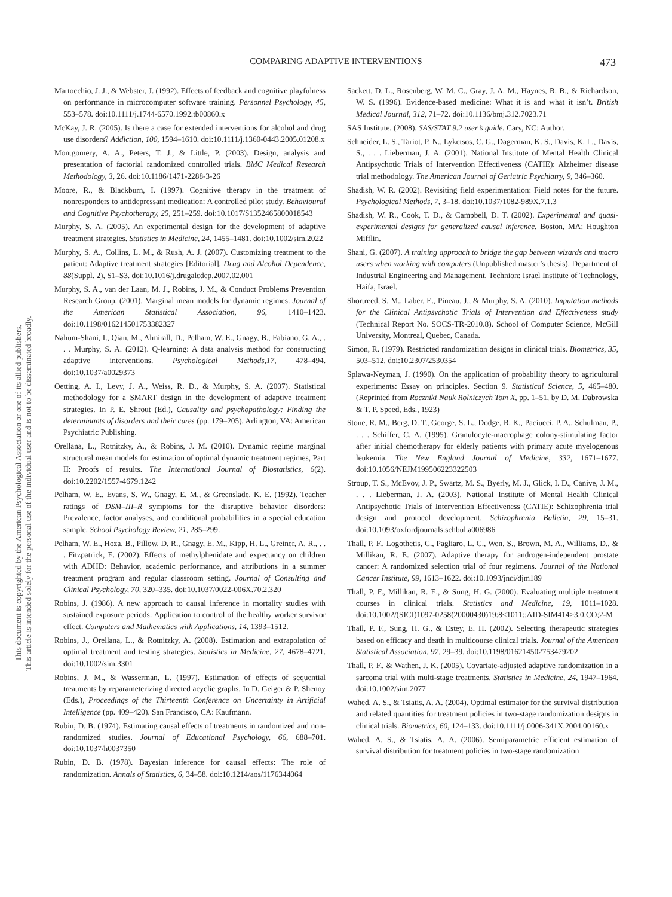COMPARING ADAPTIVE INTERVENTIONS 473
This document is copyrighted by the American Psychological Association or one of its allied publishers.
This article is intended solely for the personal use of the individual user and is not to be disseminated broadly.
Martocchio, J. J., & Webster, J. (1992). Effects of feedback and cognitive playfulness on performance in microcomputer software training. Personnel Psychology, 45, 553–578. doi:10.1111/j.1744-6570.1992.tb00860.x
McKay, J. R. (2005). Is there a case for extended interventions for alcohol and drug use disorders? Addiction, 100, 1594–1610. doi:10.1111/j.1360-0443.2005.01208.x
Montgomery, A. A., Peters, T. J., & Little, P. (2003). Design, analysis and presentation of factorial randomized controlled trials. BMC Medical Research Methodology, 3, 26. doi:10.1186/1471-2288-3-26
Moore, R., & Blackburn, I. (1997). Cognitive therapy in the treatment of nonresponders to antidepressant medication: A controlled pilot study. Behavioural and Cognitive Psychotherapy, 25, 251–259. doi:10.1017/S1352465800018543
Murphy, S. A. (2005). An experimental design for the development of adaptive treatment strategies. Statistics in Medicine, 24, 1455–1481. doi:10.1002/sim.2022
Murphy, S. A., Collins, L. M., & Rush, A. J. (2007). Customizing treatment to the patient: Adaptive treatment strategies [Editorial]. Drug and Alcohol Dependence, 88(Suppl. 2), S1–S3. doi:10.1016/j.drugalcdep.2007.02.001
Murphy, S. A., van der Laan, M. J., Robins, J. M., & Conduct Problems Prevention Research Group. (2001). Marginal mean models for dynamic regimes. Journal of the American Statistical Association, 96, 1410–1423. doi:10.1198/016214501753382327
Nahum-Shani, I., Qian, M., Almirall, D., Pelham, W. E., Gnagy, B., Fabiano, G. A., . . . Murphy, S. A. (2012). Q-learning: A data analysis method for constructing adaptive interventions. Psychological Methods,17, 478–494. doi:10.1037/a0029373
Oetting, A. I., Levy, J. A., Weiss, R. D., & Murphy, S. A. (2007). Statistical methodology for a SMART design in the development of adaptive treatment strategies. In P. E. Shrout (Ed.), Causality and psychopathology: Finding the determinants of disorders and their cures (pp. 179–205). Arlington, VA: American Psychiatric Publishing.
Orellana, L., Rotnitzky, A., & Robins, J. M. (2010). Dynamic regime marginal structural mean models for estimation of optimal dynamic treatment regimes, Part II: Proofs of results. The International Journal of Biostatistics, 6(2). doi:10.2202/1557-4679.1242
Pelham, W. E., Evans, S. W., Gnagy, E. M., & Greenslade, K. E. (1992). Teacher ratings of DSM–III–R symptoms for the disruptive behavior disorders: Prevalence, factor analyses, and conditional probabilities in a special education sample. School Psychology Review, 21, 285–299.
Pelham, W. E., Hoza, B., Pillow, D. R., Gnagy, E. M., Kipp, H. L., Greiner, A. R., . . . Fitzpatrick, E. (2002). Effects of methylphenidate and expectancy on children with ADHD: Behavior, academic performance, and attributions in a summer treatment program and regular classroom setting. Journal of Consulting and Clinical Psychology, 70, 320–335. doi:10.1037/0022-006X.70.2.320
Robins, J. (1986). A new approach to causal inference in mortality studies with sustained exposure periods: Application to control of the healthy worker survivor effect. Computers and Mathematics with Applications, 14, 1393–1512.
Robins, J., Orellana, L., & Rotnitzky, A. (2008). Estimation and extrapolation of optimal treatment and testing strategies. Statistics in Medicine, 27, 4678–4721. doi:10.1002/sim.3301
Robins, J. M., & Wasserman, L. (1997). Estimation of effects of sequential treatments by reparameterizing directed acyclic graphs. In D. Geiger & P. Shenoy (Eds.), Proceedings of the Thirteenth Conference on Uncertainty in Artificial Intelligence (pp. 409–420). San Francisco, CA: Kaufmann.
Rubin, D. B. (1974). Estimating causal effects of treatments in randomized and non-randomized studies. Journal of Educational Psychology, 66, 688–701. doi:10.1037/h0037350
Rubin, D. B. (1978). Bayesian inference for causal effects: The role of randomization. Annals of Statistics, 6, 34–58. doi:10.1214/aos/1176344064
Sackett, D. L., Rosenberg, W. M. C., Gray, J. A. M., Haynes, R. B., & Richardson, W. S. (1996). Evidence-based medicine: What it is and what it isn’t. British Medical Journal, 312, 71–72. doi:10.1136/bmj.312.7023.71
SAS Institute. (2008). SAS/STAT 9.2 user’s guide. Cary, NC: Author.
Schneider, L. S., Tariot, P. N., Lyketsos, C. G., Dagerman, K. S., Davis, K. L., Davis, S., . . . Lieberman, J. A. (2001). National Institute of Mental Health Clinical Antipsychotic Trials of Intervention Effectiveness (CATIE): Alzheimer disease trial methodology. The American Journal of Geriatric Psychiatry, 9, 346–360.
Shadish, W. R. (2002). Revisiting field experimentation: Field notes for the future. Psychological Methods, 7, 3–18. doi:10.1037/1082-989X.7.1.3
Shadish, W. R., Cook, T. D., & Campbell, D. T. (2002). Experimental and quasi-experimental designs for generalized causal inference. Boston, MA: Houghton Mifflin.
Shani, G. (2007). A training approach to bridge the gap between wizards and macro users when working with computers (Unpublished master’s thesis). Department of Industrial Engineering and Management, Technion: Israel Institute of Technology, Haifa, Israel.
Shortreed, S. M., Laber, E., Pineau, J., & Murphy, S. A. (2010). Imputation methods for the Clinical Antipsychotic Trials of Intervention and Effectiveness study (Technical Report No. SOCS-TR-2010.8). School of Computer Science, McGill University, Montreal, Quebec, Canada.
Simon, R. (1979). Restricted randomization designs in clinical trials. Biometrics, 35, 503–512. doi:10.2307/2530354
Splawa-Neyman, J. (1990). On the application of probability theory to agricultural experiments: Essay on principles. Section 9. Statistical Science, 5, 465–480. (Reprinted from Roczniki Nauk Rolniczych Tom X, pp. 1–51, by D. M. Dabrowska & T. P. Speed, Eds., 1923)
Stone, R. M., Berg, D. T., George, S. L., Dodge, R. K., Paciucci, P. A., Schulman, P., . . . Schiffer, C. A. (1995). Granulocyte-macrophage colony-stimulating factor after initial chemotherapy for elderly patients with primary acute myelogenous leukemia. The New England Journal of Medicine, 332, 1671–1677. doi:10.1056/NEJM199506223322503
Stroup, T. S., McEvoy, J. P., Swartz, M. S., Byerly, M. J., Glick, I. D., Canive, J. M., . . . Lieberman, J. A. (2003). National Institute of Mental Health Clinical Antipsychotic Trials of Intervention Effectiveness (CATIE): Schizophrenia trial design and protocol development. Schizophrenia Bulletin, 29, 15–31. doi:10.1093/oxfordjournals.schbul.a006986
Thall, P. F., Logothetis, C., Pagliaro, L. C., Wen, S., Brown, M. A., Williams, D., & Millikan, R. E. (2007). Adaptive therapy for androgen-independent prostate cancer: A randomized selection trial of four regimens. Journal of the National Cancer Institute, 99, 1613–1622. doi:10.1093/jnci/djm189
Thall, P. F., Millikan, R. E., & Sung, H. G. (2000). Evaluating multiple treatment courses in clinical trials. Statistics and Medicine, 19, 1011–1028. doi:10.1002/(SICI)1097-0258(20000430)19:8<1011::AID-SIM414>3.0.CO;2-M
Thall, P. F., Sung, H. G., & Estey, E. H. (2002). Selecting therapeutic strategies based on efficacy and death in multicourse clinical trials. Journal of the American Statistical Association, 97, 29–39. doi:10.1198/016214502753479202
Thall, P. F., & Wathen, J. K. (2005). Covariate-adjusted adaptive randomization in a sarcoma trial with multi-stage treatments. Statistics in Medicine, 24, 1947–1964. doi:10.1002/sim.2077
Wahed, A. S., & Tsiatis, A. A. (2004). Optimal estimator for the survival distribution and related quantities for treatment policies in two-stage randomization designs in clinical trials. Biometrics, 60, 124–133. doi:10.1111/j.0006-341X.2004.00160.x
Wahed, A. S., & Tsiatis, A. A. (2006). Semiparametric efficient estimation of survival distribution for treatment policies in two-stage randomization